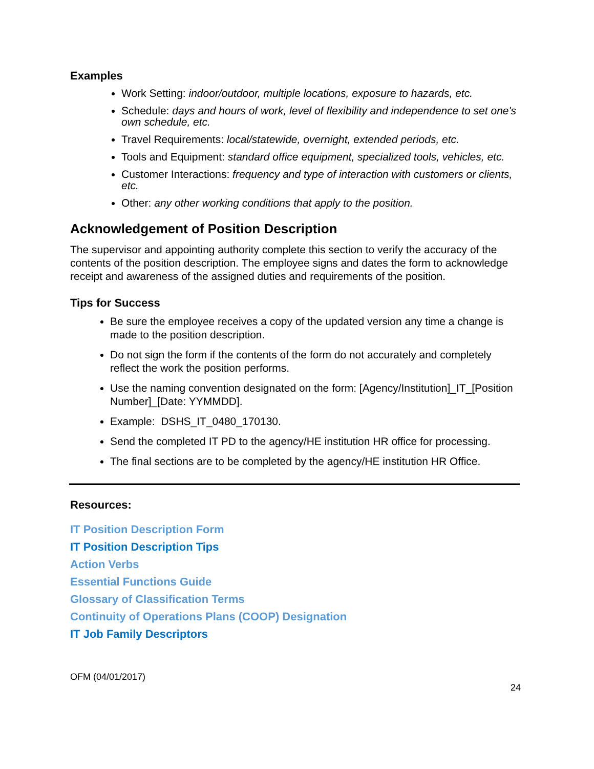Examples
Work Setting: indoor/outdoor, multiple locations, exposure to hazards, etc.
Schedule: days and hours of work, level of flexibility and independence to set one's own schedule, etc.
Travel Requirements: local/statewide, overnight, extended periods, etc.
Tools and Equipment: standard office equipment, specialized tools, vehicles, etc.
Customer Interactions: frequency and type of interaction with customers or clients, etc.
Other: any other working conditions that apply to the position.
Acknowledgement of Position Description
The supervisor and appointing authority complete this section to verify the accuracy of the contents of the position description. The employee signs and dates the form to acknowledge receipt and awareness of the assigned duties and requirements of the position.
Tips for Success
Be sure the employee receives a copy of the updated version any time a change is made to the position description.
Do not sign the form if the contents of the form do not accurately and completely reflect the work the position performs.
Use the naming convention designated on the form: [Agency/Institution]_IT_[Position Number]_[Date: YYMMDD].
Example: DSHS_IT_0480_170130.
Send the completed IT PD to the agency/HE institution HR office for processing.
The final sections are to be completed by the agency/HE institution HR Office.
Resources:
IT Position Description Form
IT Position Description Tips
Action Verbs
Essential Functions Guide
Glossary of Classification Terms
Continuity of Operations Plans (COOP) Designation
IT Job Family Descriptors
OFM (04/01/2017)
24